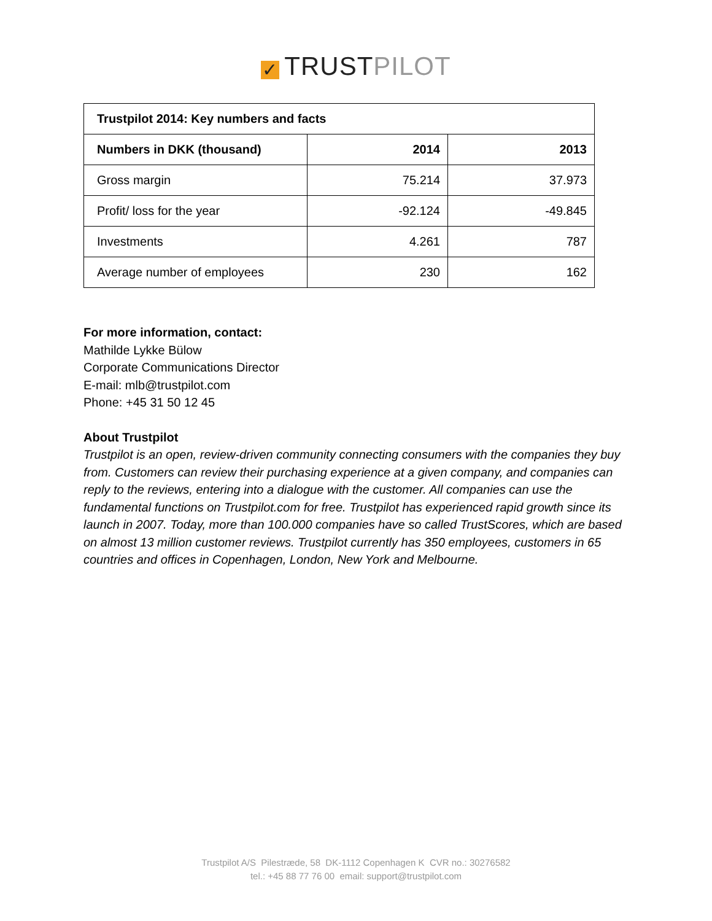✓ TRUST PILOT
| Trustpilot 2014: Key numbers and facts | | |
| --- | --- | --- |
| Numbers in DKK (thousand) | 2014 | 2013 |
| Gross margin | 75.214 | 37.973 |
| Profit/ loss for the year | -92.124 | -49.845 |
| Investments | 4.261 | 787 |
| Average number of employees | 230 | 162 |
For more information, contact:
Mathilde Lykke Bülow
Corporate Communications Director
E-mail: mlb@trustpilot.com
Phone: +45 31 50 12 45
About Trustpilot
Trustpilot is an open, review-driven community connecting consumers with the companies they buy from. Customers can review their purchasing experience at a given company, and companies can reply to the reviews, entering into a dialogue with the customer. All companies can use the fundamental functions on Trustpilot.com for free. Trustpilot has experienced rapid growth since its launch in 2007. Today, more than 100.000 companies have so called TrustScores, which are based on almost 13 million customer reviews. Trustpilot currently has 350 employees, customers in 65 countries and offices in Copenhagen, London, New York and Melbourne.
Trustpilot A/S Pilestræde, 58 DK-1112 Copenhagen K CVR no.: 30276582
tel.: +45 88 77 76 00 email: support@trustpilot.com